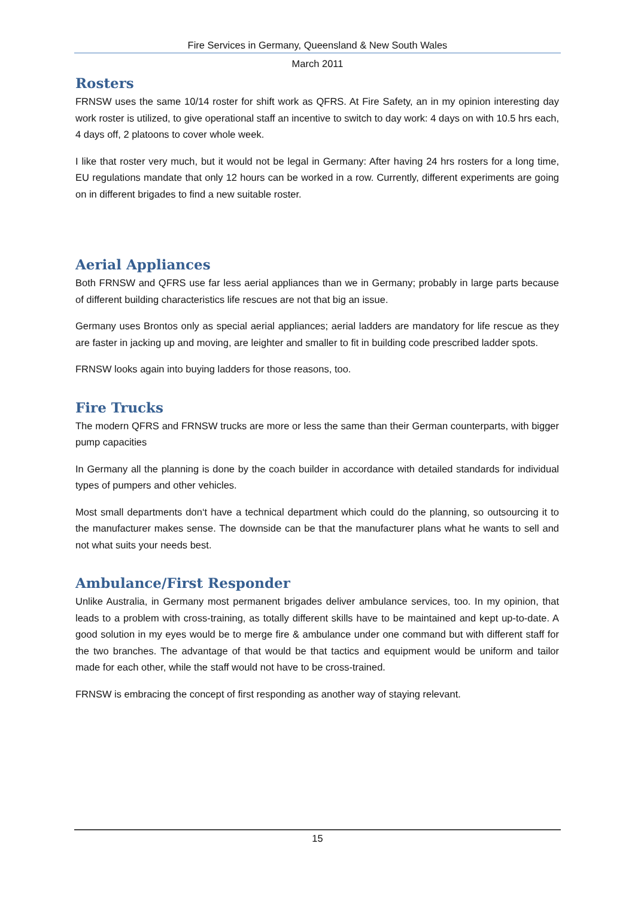Fire Services in Germany, Queensland & New South Wales
March 2011
Rosters
FRNSW uses the same 10/14 roster for shift work as QFRS. At Fire Safety, an in my opinion interesting day work roster is utilized, to give operational staff an incentive to switch to day work: 4 days on with 10.5 hrs each, 4 days off, 2 platoons to cover whole week.
I like that roster very much, but it would not be legal in Germany: After having 24 hrs rosters for a long time, EU regulations mandate that only 12 hours can be worked in a row. Currently, different experiments are going on in different brigades to find a new suitable roster.
Aerial Appliances
Both FRNSW and QFRS use far less aerial appliances than we in Germany; probably in large parts because of different building characteristics life rescues are not that big an issue.
Germany uses Brontos only as special aerial appliances; aerial ladders are mandatory for life rescue as they are faster in jacking up and moving, are leighter and smaller to fit in building code prescribed ladder spots.
FRNSW looks again into buying ladders for those reasons, too.
Fire Trucks
The modern QFRS and FRNSW trucks are more or less the same than their German counterparts, with bigger pump capacities
In Germany all the planning is done by the coach builder in accordance with detailed standards for individual types of pumpers and other vehicles.
Most small departments don‘t have a technical department which could do the planning, so outsourcing it to the manufacturer makes sense. The downside can be that the manufacturer plans what he wants to sell and not what suits your needs best.
Ambulance/First Responder
Unlike Australia, in Germany most permanent brigades deliver ambulance services, too. In my opinion, that leads to a problem with cross-training, as totally different skills have to be maintained and kept up-to-date. A good solution in my eyes would be to merge fire & ambulance under one command but with different staff for the two branches. The advantage of that would be that tactics and equipment would be uniform and tailor made for each other, while the staff would not have to be cross-trained.
FRNSW is embracing the concept of first responding as another way of staying relevant.
15